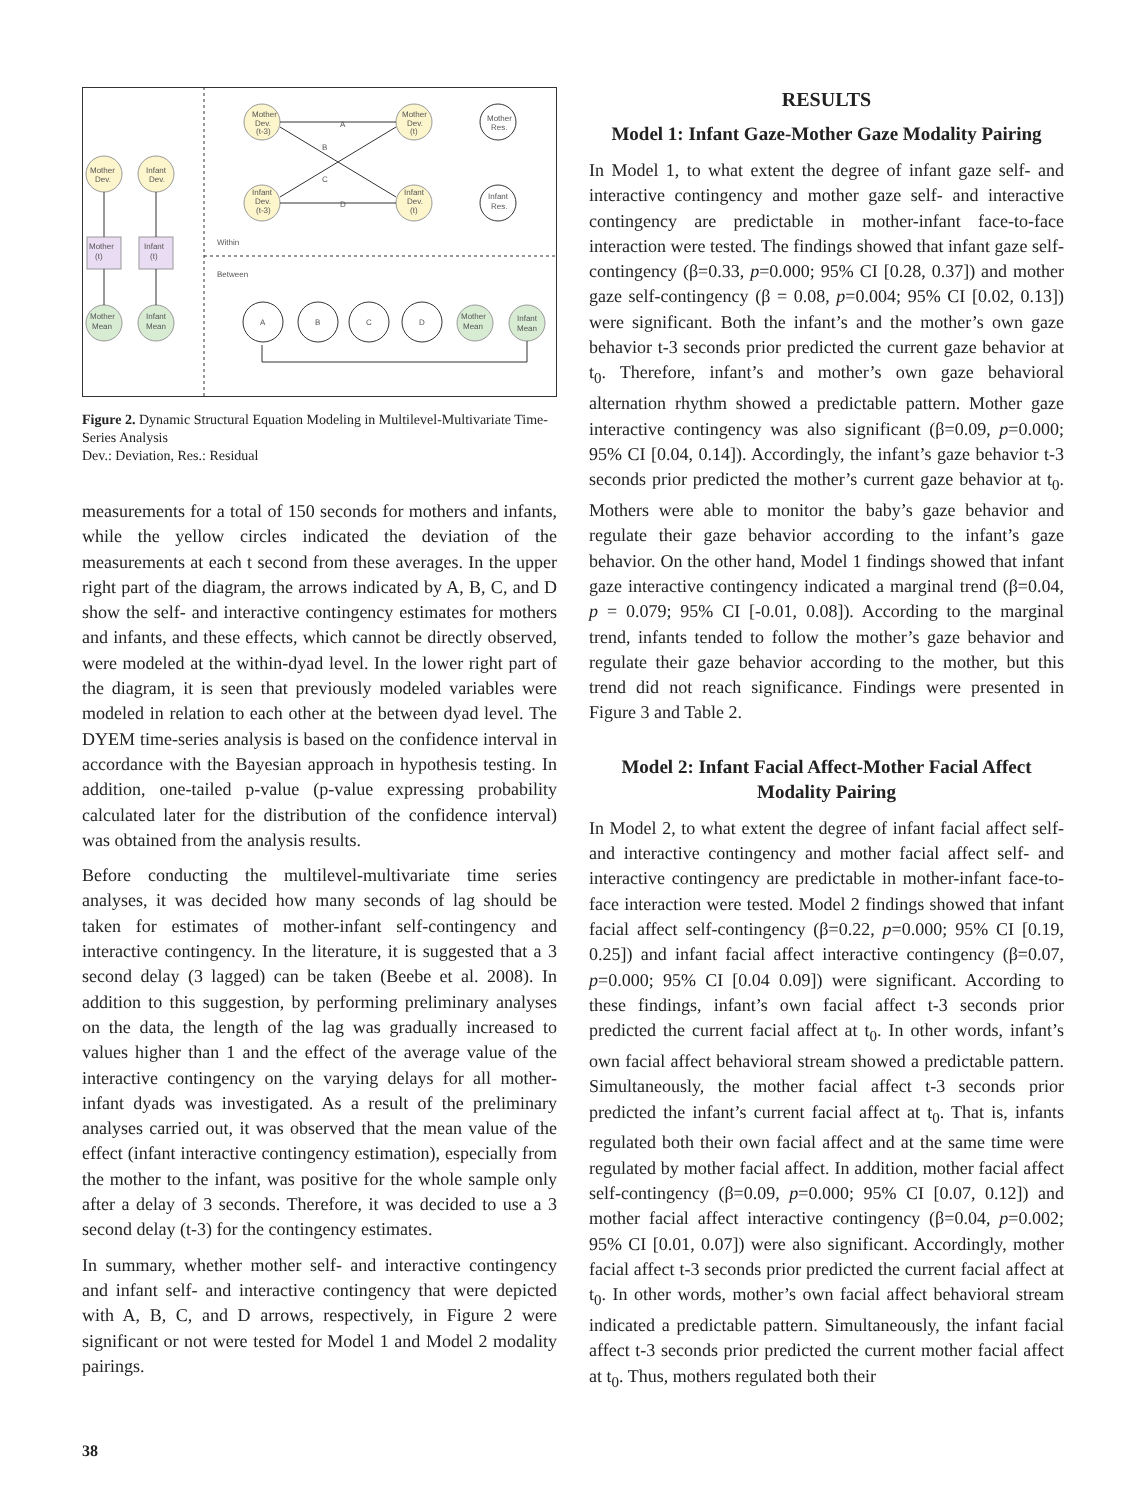Mother
Dev.
(t-3)
Mother
Dev.
(t)
Mother
Res.
Mother
Dev.
Infant
Dev.
Infant
Dev.
(t-3)
Infant
Dev.
(t)
Infant
Res.
A
B
C
D
Mother
(t)
Infant
(t)
Within
Between
Mother
Mean
Infant
Mean
A
B
C
D
Mother
Mean
Infant
Mean
Figure 2. Dynamic Structural Equation Modeling in Multilevel-Multivariate Time-Series Analysis
Dev.: Deviation, Res.: Residual
measurements for a total of 150 seconds for mothers and infants, while the yellow circles indicated the deviation of the measurements at each t second from these averages. In the upper right part of the diagram, the arrows indicated by A, B, C, and D show the self- and interactive contingency estimates for mothers and infants, and these effects, which cannot be directly observed, were modeled at the within-dyad level. In the lower right part of the diagram, it is seen that previously modeled variables were modeled in relation to each other at the between dyad level. The DYEM time-series analysis is based on the confidence interval in accordance with the Bayesian approach in hypothesis testing. In addition, one-tailed p-value (p-value expressing probability calculated later for the distribution of the confidence interval) was obtained from the analysis results.
Before conducting the multilevel-multivariate time series analyses, it was decided how many seconds of lag should be taken for estimates of mother-infant self-contingency and interactive contingency. In the literature, it is suggested that a 3 second delay (3 lagged) can be taken (Beebe et al. 2008). In addition to this suggestion, by performing preliminary analyses on the data, the length of the lag was gradually increased to values higher than 1 and the effect of the average value of the interactive contingency on the varying delays for all mother-infant dyads was investigated. As a result of the preliminary analyses carried out, it was observed that the mean value of the effect (infant interactive contingency estimation), especially from the mother to the infant, was positive for the whole sample only after a delay of 3 seconds. Therefore, it was decided to use a 3 second delay (t-3) for the contingency estimates.
In summary, whether mother self- and interactive contingency and infant self- and interactive contingency that were depicted with A, B, C, and D arrows, respectively, in Figure 2 were significant or not were tested for Model 1 and Model 2 modality pairings.
RESULTS
Model 1: Infant Gaze-Mother Gaze Modality Pairing
In Model 1, to what extent the degree of infant gaze self- and interactive contingency and mother gaze self- and interactive contingency are predictable in mother-infant face-to-face interaction were tested. The findings showed that infant gaze self-contingency (β=0.33, p=0.000; 95% CI [0.28, 0.37]) and mother gaze self-contingency (β = 0.08, p=0.004; 95% CI [0.02, 0.13]) were significant. Both the infant’s and the mother’s own gaze behavior t-3 seconds prior predicted the current gaze behavior at t<sub>0</sub>. Therefore, infant’s and mother’s own gaze behavioral alternation rhythm showed a predictable pattern. Mother gaze interactive contingency was also significant (β=0.09, p=0.000; 95% CI [0.04, 0.14]). Accordingly, the infant’s gaze behavior t-3 seconds prior predicted the mother’s current gaze behavior at t<sub>0</sub>. Mothers were able to monitor the baby’s gaze behavior and regulate their gaze behavior according to the infant’s gaze behavior. On the other hand, Model 1 findings showed that infant gaze interactive contingency indicated a marginal trend (β=0.04, p = 0.079; 95% CI [-0.01, 0.08]). According to the marginal trend, infants tended to follow the mother’s gaze behavior and regulate their gaze behavior according to the mother, but this trend did not reach significance. Findings were presented in Figure 3 and Table 2.
Model 2: Infant Facial Affect-Mother Facial Affect Modality Pairing
In Model 2, to what extent the degree of infant facial affect self- and interactive contingency and mother facial affect self- and interactive contingency are predictable in mother-infant face-to-face interaction were tested. Model 2 findings showed that infant facial affect self-contingency (β=0.22, p=0.000; 95% CI [0.19, 0.25]) and infant facial affect interactive contingency (β=0.07, p=0.000; 95% CI [0.04 0.09]) were significant. According to these findings, infant’s own facial affect t-3 seconds prior predicted the current facial affect at t<sub>0</sub>. In other words, infant’s own facial affect behavioral stream showed a predictable pattern. Simultaneously, the mother facial affect t-3 seconds prior predicted the infant’s current facial affect at t<sub>0</sub>. That is, infants regulated both their own facial affect and at the same time were regulated by mother facial affect. In addition, mother facial affect self-contingency (β=0.09, p=0.000; 95% CI [0.07, 0.12]) and mother facial affect interactive contingency (β=0.04, p=0.002; 95% CI [0.01, 0.07]) were also significant. Accordingly, mother facial affect t-3 seconds prior predicted the current facial affect at t<sub>0</sub>. In other words, mother’s own facial affect behavioral stream indicated a predictable pattern. Simultaneously, the infant facial affect t-3 seconds prior predicted the current mother facial affect at t<sub>0</sub>. Thus, mothers regulated both their
38